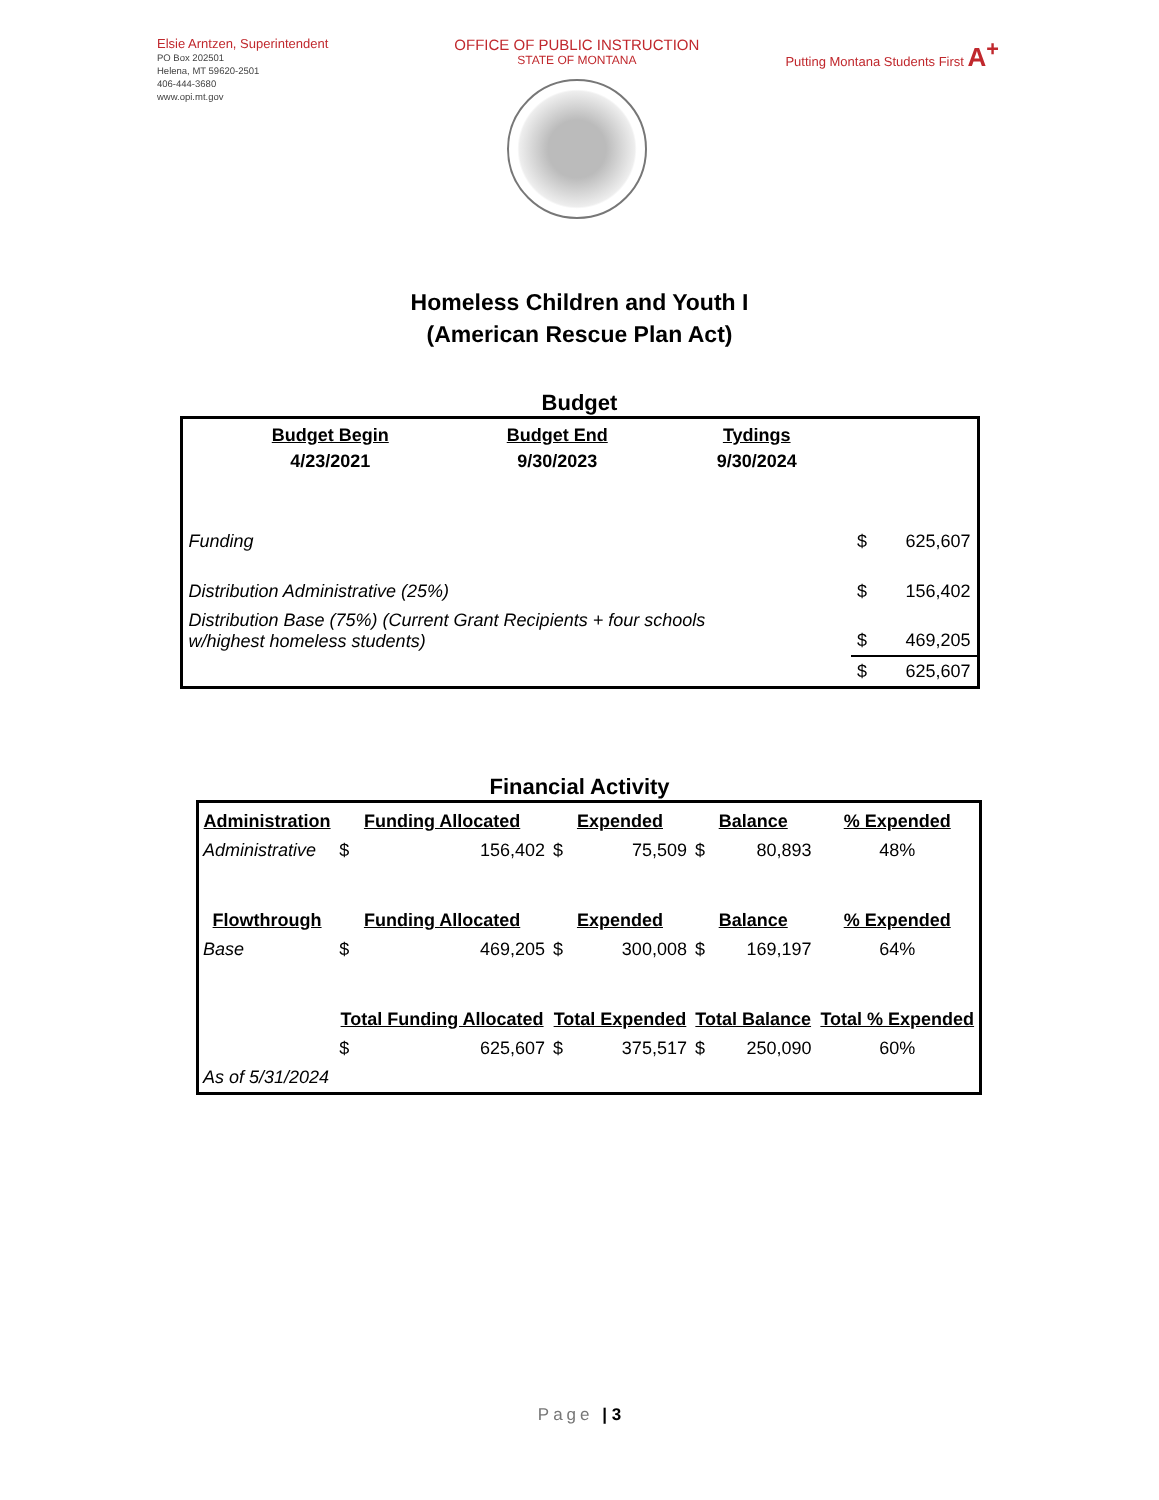Elsie Arntzen, Superintendent
PO Box 202501
Helena, MT 59620-2501
406-444-3680
www.opi.mt.gov
OFFICE OF PUBLIC INSTRUCTION
STATE OF MONTANA
Putting Montana Students First A<sup>+</sup>
Homeless Children and Youth I
(American Rescue Plan Act)
Budget
| | Budget Begin | Budget End | Tydings | | |
| | 4/23/2021 | 9/30/2023 | 9/30/2024 | | |
| Funding | | | | $ | 625,607 |
| Distribution Administrative (25%) | | | | $ | 156,402 |
| Distribution Base (75%) (Current Grant Recipients + four schools w/highest homeless students) | | | | $ | 469,205 |
| | | | | $ | 625,607 |
Financial Activity
| Administration | Funding Allocated | | Expended | | Balance | | % Expended |
| --- | --- | --- | --- | --- | --- | --- | --- |
| Administrative | $ | 156,402 | $ | 75,509 | $ | 80,893 | 48% |
| Flowthrough | Funding Allocated | | Expended | | Balance | | % Expended |
| Base | $ | 469,205 | $ | 300,008 | $ | 169,197 | 64% |
| | Total Funding Allocated | | Total Expended | | Total Balance | | Total % Expended |
| | $ | 625,607 | $ | 375,517 | $ | 250,090 | 60% |
| As of 5/31/2024 | | | | | | | |
Page | 3